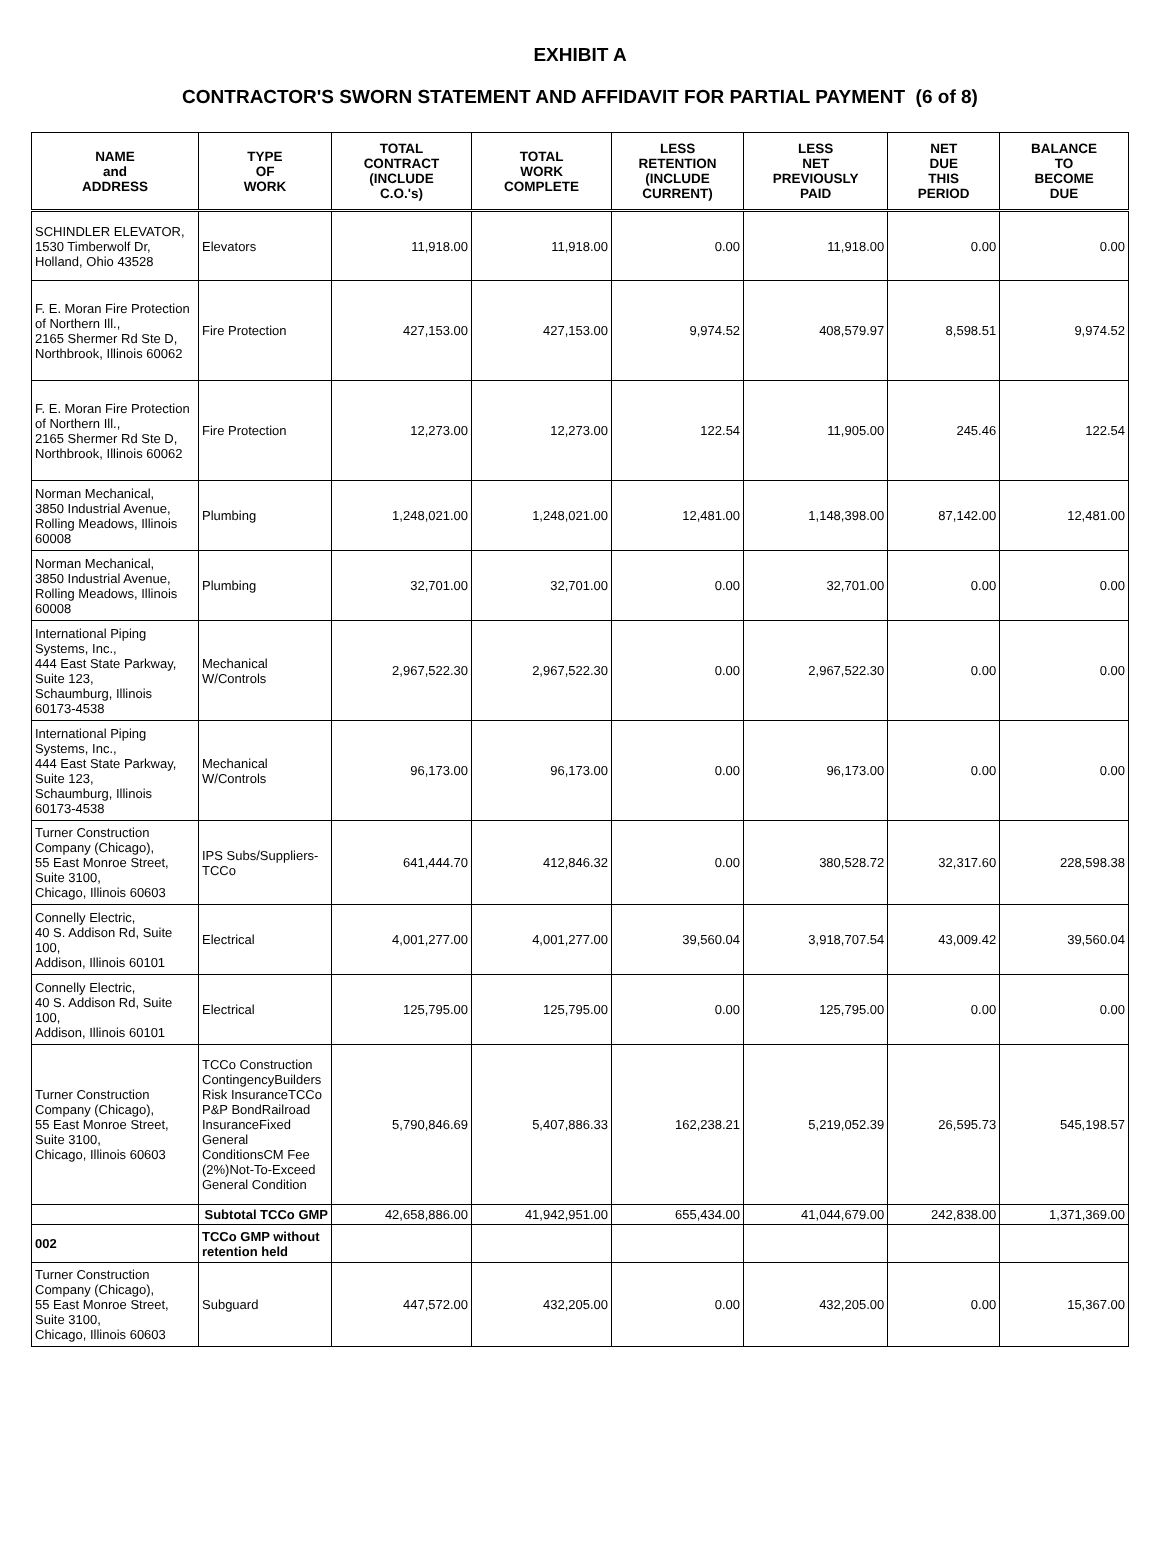EXHIBIT A
CONTRACTOR'S SWORN STATEMENT AND AFFIDAVIT FOR PARTIAL PAYMENT (6 of 8)
| NAME and ADDRESS | TYPE OF WORK | TOTAL CONTRACT (INCLUDE C.O.'s) | TOTAL WORK COMPLETE | LESS RETENTION (INCLUDE CURRENT) | LESS NET PREVIOUSLY PAID | NET DUE THIS PERIOD | BALANCE TO BECOME DUE |
| --- | --- | --- | --- | --- | --- | --- | --- |
| SCHINDLER ELEVATOR, 1530 Timberwolf Dr, Holland, Ohio 43528 | Elevators | 11,918.00 | 11,918.00 | 0.00 | 11,918.00 | 0.00 | 0.00 |
| F. E. Moran Fire Protection of Northern Ill., 2165 Shermer Rd Ste D, Northbrook, Illinois 60062 | Fire Protection | 427,153.00 | 427,153.00 | 9,974.52 | 408,579.97 | 8,598.51 | 9,974.52 |
| F. E. Moran Fire Protection of Northern Ill., 2165 Shermer Rd Ste D, Northbrook, Illinois 60062 | Fire Protection | 12,273.00 | 12,273.00 | 122.54 | 11,905.00 | 245.46 | 122.54 |
| Norman Mechanical, 3850 Industrial Avenue, Rolling Meadows, Illinois 60008 | Plumbing | 1,248,021.00 | 1,248,021.00 | 12,481.00 | 1,148,398.00 | 87,142.00 | 12,481.00 |
| Norman Mechanical, 3850 Industrial Avenue, Rolling Meadows, Illinois 60008 | Plumbing | 32,701.00 | 32,701.00 | 0.00 | 32,701.00 | 0.00 | 0.00 |
| International Piping Systems, Inc., 444 East State Parkway, Suite 123, Schaumburg, Illinois 60173-4538 | Mechanical W/Controls | 2,967,522.30 | 2,967,522.30 | 0.00 | 2,967,522.30 | 0.00 | 0.00 |
| International Piping Systems, Inc., 444 East State Parkway, Suite 123, Schaumburg, Illinois 60173-4538 | Mechanical W/Controls | 96,173.00 | 96,173.00 | 0.00 | 96,173.00 | 0.00 | 0.00 |
| Turner Construction Company (Chicago), 55 East Monroe Street, Suite 3100, Chicago, Illinois 60603 | IPS Subs/Suppliers-TCCo | 641,444.70 | 412,846.32 | 0.00 | 380,528.72 | 32,317.60 | 228,598.38 |
| Connelly Electric, 40 S. Addison Rd, Suite 100, Addison, Illinois 60101 | Electrical | 4,001,277.00 | 4,001,277.00 | 39,560.04 | 3,918,707.54 | 43,009.42 | 39,560.04 |
| Connelly Electric, 40 S. Addison Rd, Suite 100, Addison, Illinois 60101 | Electrical | 125,795.00 | 125,795.00 | 0.00 | 125,795.00 | 0.00 | 0.00 |
| Turner Construction Company (Chicago), 55 East Monroe Street, Suite 3100, Chicago, Illinois 60603 | TCCo Construction ContingencyBuilders Risk InsuranceTCCo P&P BondRailroad InsuranceFixed General ConditionsCM Fee (2%)Not-To-Exceed General Condition | 5,790,846.69 | 5,407,886.33 | 162,238.21 | 5,219,052.39 | 26,595.73 | 545,198.57 |
| | Subtotal TCCo GMP | 42,658,886.00 | 41,942,951.00 | 655,434.00 | 41,044,679.00 | 242,838.00 | 1,371,369.00 |
| 002 | TCCo GMP without retention held | | | | | | |
| Turner Construction Company (Chicago), 55 East Monroe Street, Suite 3100, Chicago, Illinois 60603 | Subguard | 447,572.00 | 432,205.00 | 0.00 | 432,205.00 | 0.00 | 15,367.00 |